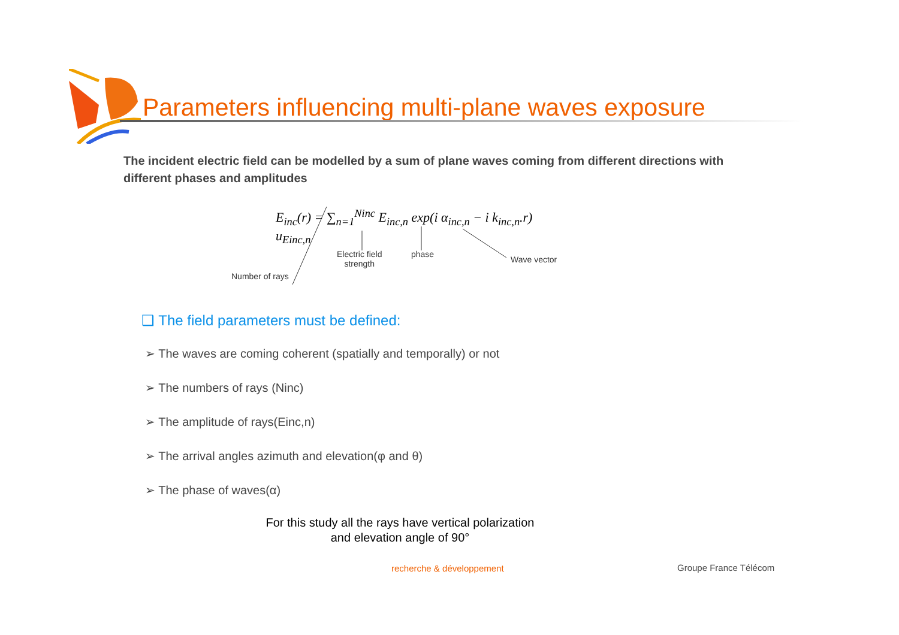Parameters influencing multi-plane waves exposure
The incident electric field can be modelled by a sum of plane waves coming from different directions with different phases and amplitudes
E<sub>inc</sub>(r) = ∑<sub>n=1</sub><sup>Ninc</sup> E<sub>inc,n</sub> exp(i α<sub>inc,n</sub> − i k<sub>inc,n</sub>.r) u<sub>Einc,n</sub>
Electric field
strength
phase
Wave vector
Number of rays
❑ The field parameters must be defined:
➢ The waves are coming coherent (spatially and temporally) or not
➢ The numbers of rays (Ninc)
➢ The amplitude of rays(Einc,n)
➢ The arrival angles azimuth and elevation(φ and θ)
➢ The phase of waves(α)
For this study all the rays have vertical polarization
and elevation angle of 90°
recherche & développement Groupe France Télécom